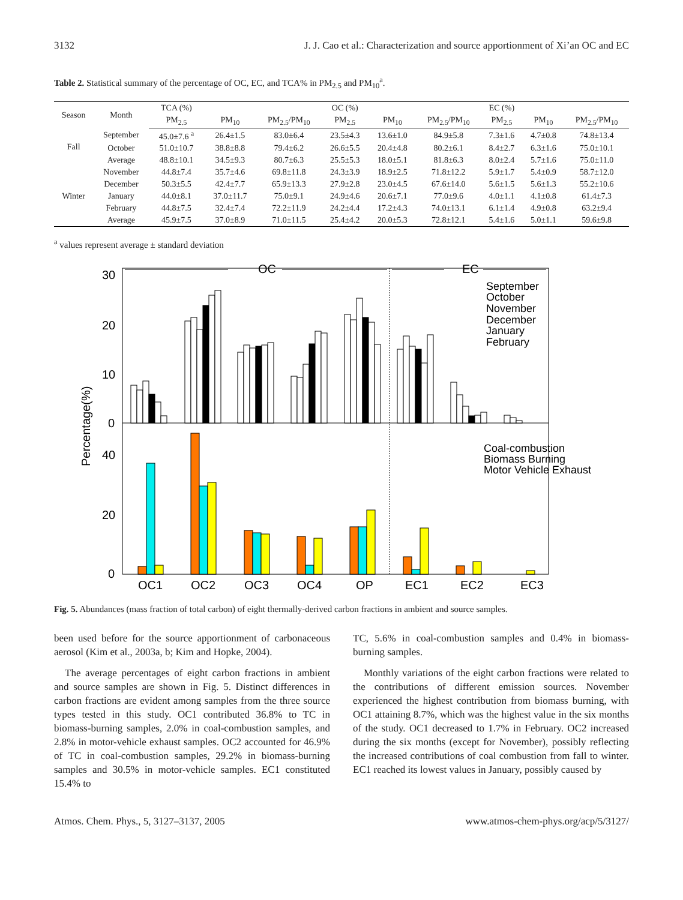3132 J. J. Cao et al.: Characterization and source apportionment of Xi’an OC and EC
Table 2. Statistical summary of the percentage of OC, EC, and TCA% in PM<sub>2.5</sub> and PM<sub>10</sub><sup>a</sup>.
| Season | Month | TCA (%) | | | OC (%) | | | EC (%) | | |
| --- | --- | --- | --- | --- | --- | --- | --- | --- | --- | --- |
| | | PM<sub>2.5</sub> | PM<sub>10</sub> | PM<sub>2.5</sub>/PM<sub>10</sub> | PM<sub>2.5</sub> | PM<sub>10</sub> | PM<sub>2.5</sub>/PM<sub>10</sub> | PM<sub>2.5</sub> | PM<sub>10</sub> | PM<sub>2.5</sub>/PM<sub>10</sub> |
| Fall | September | 45.0±7.6 <sup>a</sup> | 26.4±1.5 | 83.0±6.4 | 23.5±4.3 | 13.6±1.0 | 84.9±5.8 | 7.3±1.6 | 4.7±0.8 | 74.8±13.4 |
| | October | 51.0±10.7 | 38.8±8.8 | 79.4±6.2 | 26.6±5.5 | 20.4±4.8 | 80.2±6.1 | 8.4±2.7 | 6.3±1.6 | 75.0±10.1 |
| | Average | 48.8±10.1 | 34.5±9.3 | 80.7±6.3 | 25.5±5.3 | 18.0±5.1 | 81.8±6.3 | 8.0±2.4 | 5.7±1.6 | 75.0±11.0 |
| Winter | November | 44.8±7.4 | 35.7±4.6 | 69.8±11.8 | 24.3±3.9 | 18.9±2.5 | 71.8±12.2 | 5.9±1.7 | 5.4±0.9 | 58.7±12.0 |
| | December | 50.3±5.5 | 42.4±7.7 | 65.9±13.3 | 27.9±2.8 | 23.0±4.5 | 67.6±14.0 | 5.6±1.5 | 5.6±1.3 | 55.2±10.6 |
| | January | 44.0±8.1 | 37.0±11.7 | 75.0±9.1 | 24.9±4.6 | 20.6±7.1 | 77.0±9.6 | 4.0±1.1 | 4.1±0.8 | 61.4±7.3 |
| | February | 44.8±7.5 | 32.4±7.4 | 72.2±11.9 | 24.2±4.4 | 17.2±4.3 | 74.0±13.1 | 6.1±1.4 | 4.9±0.8 | 63.2±9.4 |
| | Average | 45.9±7.5 | 37.0±8.9 | 71.0±11.5 | 25.4±4.2 | 20.0±5.3 | 72.8±12.1 | 5.4±1.6 | 5.0±1.1 | 59.6±9.8 |
<sup>a</sup> values represent average ± standard deviation
OC
EC
30
20
10
0
40
20
0
Percentage(%)
OC1
OC2
OC3
OC4
OP
EC1
EC2
EC3
September
October
November
December
January
February
Coal-combustion
Biomass Burning
Motor Vehicle Exhaust
Fig. 5. Abundances (mass fraction of total carbon) of eight thermally-derived carbon fractions in ambient and source samples.
been used before for the source apportionment of carbonaceous aerosol (Kim et al., 2003a, b; Kim and Hopke, 2004).
The average percentages of eight carbon fractions in ambient and source samples are shown in Fig. 5. Distinct differences in carbon fractions are evident among samples from the three source types tested in this study. OC1 contributed 36.8% to TC in biomass-burning samples, 2.0% in coal-combustion samples, and 2.8% in motor-vehicle exhaust samples. OC2 accounted for 46.9% of TC in coal-combustion samples, 29.2% in biomass-burning samples and 30.5% in motor-vehicle samples. EC1 constituted 15.4% to
TC, 5.6% in coal-combustion samples and 0.4% in biomass-burning samples.
Monthly variations of the eight carbon fractions were related to the contributions of different emission sources. November experienced the highest contribution from biomass burning, with OC1 attaining 8.7%, which was the highest value in the six months of the study. OC1 decreased to 1.7% in February. OC2 increased during the six months (except for November), possibly reflecting the increased contributions of coal combustion from fall to winter. EC1 reached its lowest values in January, possibly caused by
Atmos. Chem. Phys., 5, 3127–3137, 2005 www.atmos-chem-phys.org/acp/5/3127/